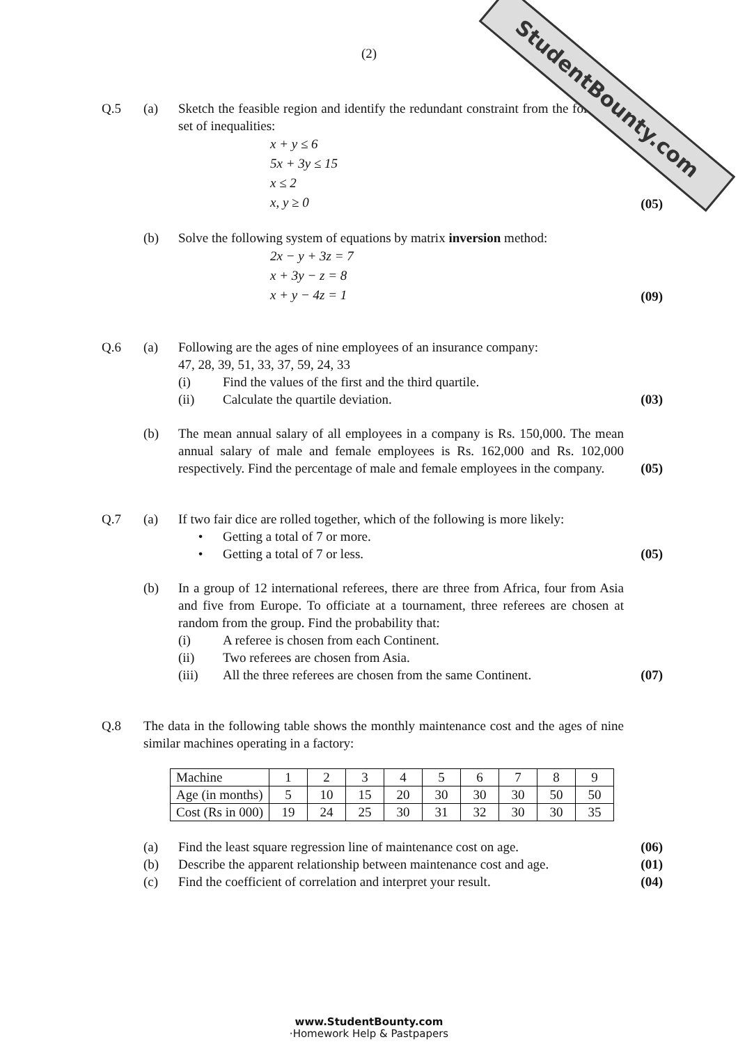StudentBounty.com
(2)
Q.5 (a) Sketch the feasible region and identify the redundant constraint from the following set of inequalities:
x + y ≤ 6
5x + 3y ≤ 15
x ≤ 2
x, y ≥ 0
(05)
(b) Solve the following system of equations by matrix inversion method:
2x − y + 3z = 7
x + 3y − z = 8
x + y − 4z = 1
(09)
Q.6 (a) Following are the ages of nine employees of an insurance company:
47, 28, 39, 51, 33, 37, 59, 24, 33
(i) Find the values of the first and the third quartile.
(ii) Calculate the quartile deviation.
(03)
(b) The mean annual salary of all employees in a company is Rs. 150,000. The mean annual salary of male and female employees is Rs. 162,000 and Rs. 102,000 respectively. Find the percentage of male and female employees in the company.
(05)
Q.7 (a) If two fair dice are rolled together, which of the following is more likely:
• Getting a total of 7 or more.
• Getting a total of 7 or less.
(05)
(b) In a group of 12 international referees, there are three from Africa, four from Asia and five from Europe. To officiate at a tournament, three referees are chosen at random from the group. Find the probability that:
(i) A referee is chosen from each Continent.
(ii) Two referees are chosen from Asia.
(iii) All the three referees are chosen from the same Continent.
(07)
Q.8 The data in the following table shows the monthly maintenance cost and the ages of nine similar machines operating in a factory:
| Machine | 1 | 2 | 3 | 4 | 5 | 6 | 7 | 8 | 9 |
| Age (in months) | 5 | 10 | 15 | 20 | 30 | 30 | 30 | 50 | 50 |
| Cost (Rs in 000) | 19 | 24 | 25 | 30 | 31 | 32 | 30 | 30 | 35 |
(a) Find the least square regression line of maintenance cost on age.
(06)
(b) Describe the apparent relationship between maintenance cost and age.
(01)
(c) Find the coefficient of correlation and interpret your result.
(04)
www.StudentBounty.com
·Homework Help & Pastpapers